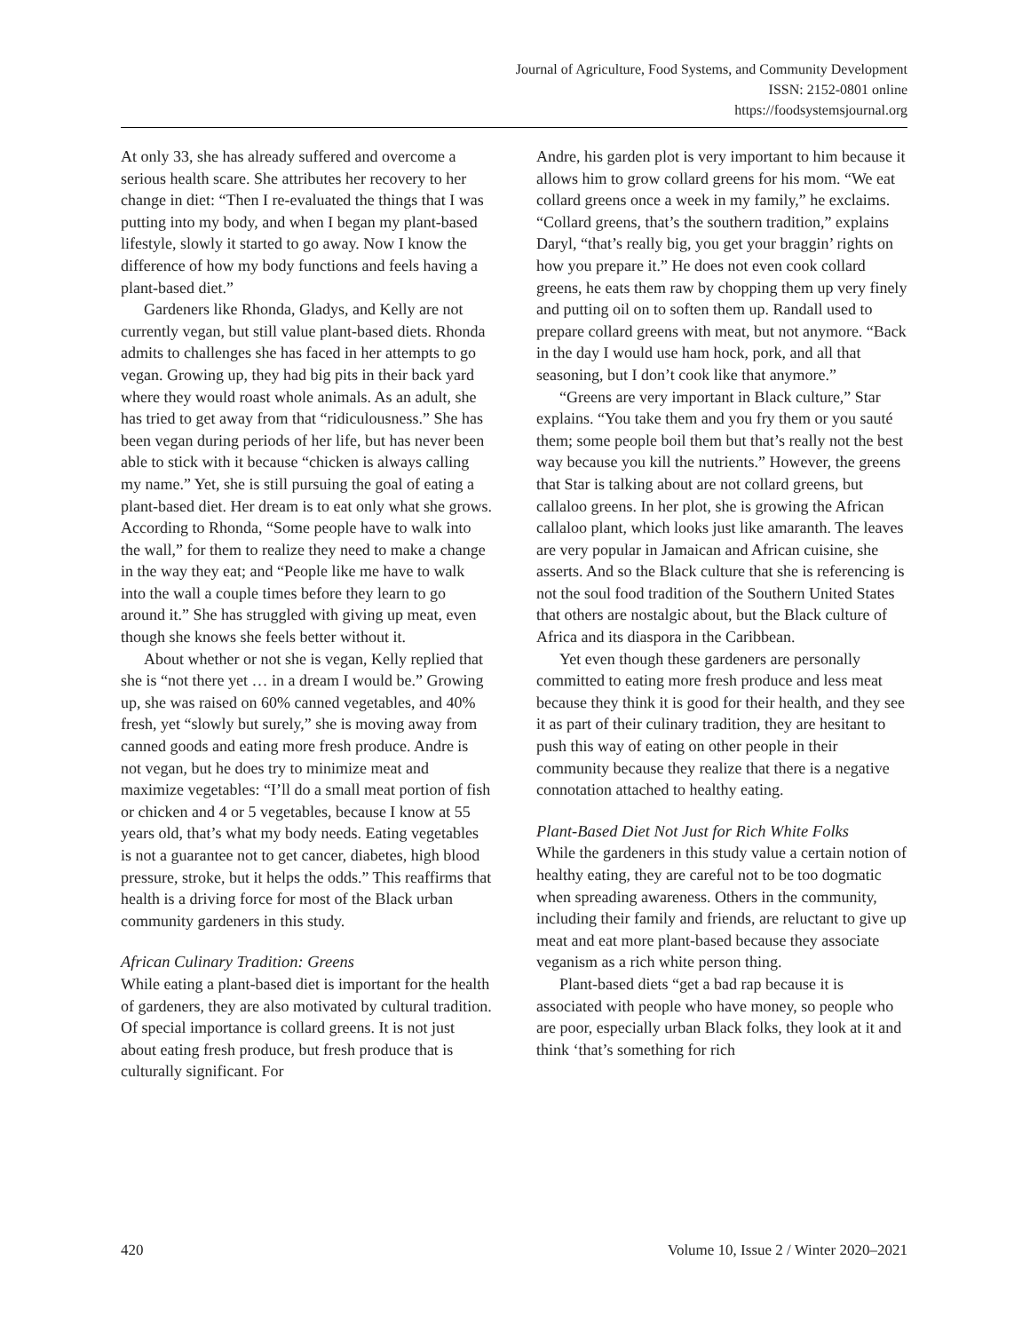Journal of Agriculture, Food Systems, and Community Development
ISSN: 2152-0801 online
https://foodsystemsjournal.org
At only 33, she has already suffered and overcome a serious health scare. She attributes her recovery to her change in diet: “Then I re-evaluated the things that I was putting into my body, and when I began my plant-based lifestyle, slowly it started to go away. Now I know the difference of how my body functions and feels having a plant-based diet.”
Gardeners like Rhonda, Gladys, and Kelly are not currently vegan, but still value plant-based diets. Rhonda admits to challenges she has faced in her attempts to go vegan. Growing up, they had big pits in their back yard where they would roast whole animals. As an adult, she has tried to get away from that “ridiculousness.” She has been vegan during periods of her life, but has never been able to stick with it because “chicken is always calling my name.” Yet, she is still pursuing the goal of eating a plant-based diet. Her dream is to eat only what she grows. According to Rhonda, “Some people have to walk into the wall,” for them to realize they need to make a change in the way they eat; and “People like me have to walk into the wall a couple times before they learn to go around it.” She has struggled with giving up meat, even though she knows she feels better without it.
About whether or not she is vegan, Kelly replied that she is “not there yet … in a dream I would be.” Growing up, she was raised on 60% canned vegetables, and 40% fresh, yet “slowly but surely,” she is moving away from canned goods and eating more fresh produce. Andre is not vegan, but he does try to minimize meat and maximize vegetables: “I’ll do a small meat portion of fish or chicken and 4 or 5 vegetables, because I know at 55 years old, that’s what my body needs. Eating vegetables is not a guarantee not to get cancer, diabetes, high blood pressure, stroke, but it helps the odds.” This reaffirms that health is a driving force for most of the Black urban community gardeners in this study.
African Culinary Tradition: Greens
While eating a plant-based diet is important for the health of gardeners, they are also motivated by cultural tradition. Of special importance is collard greens. It is not just about eating fresh produce, but fresh produce that is culturally significant. For
Andre, his garden plot is very important to him because it allows him to grow collard greens for his mom. “We eat collard greens once a week in my family,” he exclaims. “Collard greens, that’s the southern tradition,” explains Daryl, “that’s really big, you get your braggin’ rights on how you prepare it.” He does not even cook collard greens, he eats them raw by chopping them up very finely and putting oil on to soften them up. Randall used to prepare collard greens with meat, but not anymore. “Back in the day I would use ham hock, pork, and all that seasoning, but I don’t cook like that anymore.”
“Greens are very important in Black culture,” Star explains. “You take them and you fry them or you sauté them; some people boil them but that’s really not the best way because you kill the nutrients.” However, the greens that Star is talking about are not collard greens, but callaloo greens. In her plot, she is growing the African callaloo plant, which looks just like amaranth. The leaves are very popular in Jamaican and African cuisine, she asserts. And so the Black culture that she is referencing is not the soul food tradition of the Southern United States that others are nostalgic about, but the Black culture of Africa and its diaspora in the Caribbean.
Yet even though these gardeners are personally committed to eating more fresh produce and less meat because they think it is good for their health, and they see it as part of their culinary tradition, they are hesitant to push this way of eating on other people in their community because they realize that there is a negative connotation attached to healthy eating.
Plant-Based Diet Not Just for Rich White Folks
While the gardeners in this study value a certain notion of healthy eating, they are careful not to be too dogmatic when spreading awareness. Others in the community, including their family and friends, are reluctant to give up meat and eat more plant-based because they associate veganism as a rich white person thing.
Plant-based diets “get a bad rap because it is associated with people who have money, so people who are poor, especially urban Black folks, they look at it and think ‘that’s something for rich
420 Volume 10, Issue 2 / Winter 2020–2021